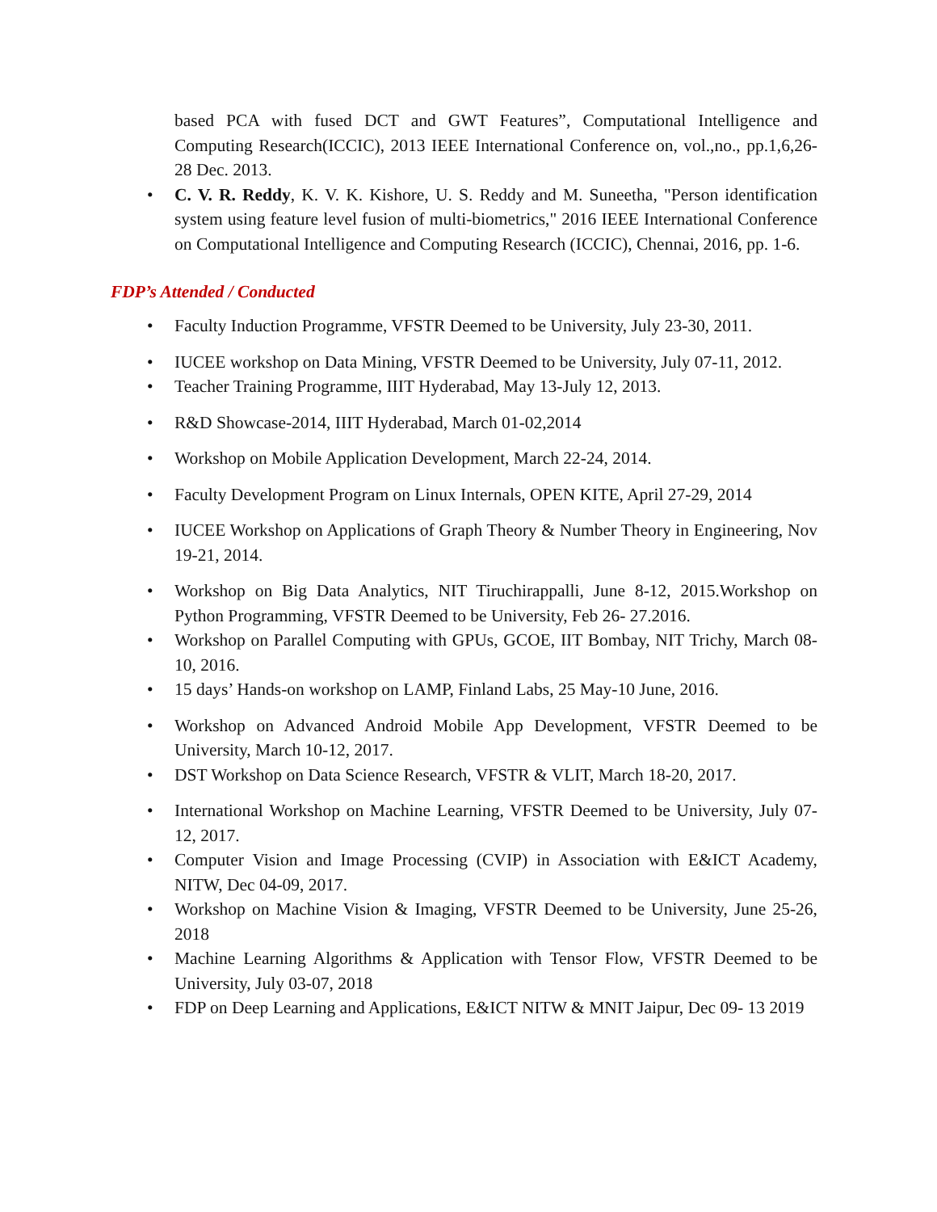based PCA with fused DCT and GWT Features”, Computational Intelligence and Computing Research(ICCIC), 2013 IEEE International Conference on, vol.,no., pp.1,6,26-28 Dec. 2013.
C. V. R. Reddy, K. V. K. Kishore, U. S. Reddy and M. Suneetha, "Person identification system using feature level fusion of multi-biometrics," 2016 IEEE International Conference on Computational Intelligence and Computing Research (ICCIC), Chennai, 2016, pp. 1-6.
FDP’s Attended / Conducted
Faculty Induction Programme, VFSTR Deemed to be University, July 23-30, 2011.
IUCEE workshop on Data Mining, VFSTR Deemed to be University, July 07-11, 2012.
Teacher Training Programme, IIIT Hyderabad, May 13-July 12, 2013.
R&D Showcase-2014, IIIT Hyderabad, March 01-02,2014
Workshop on Mobile Application Development, March 22-24, 2014.
Faculty Development Program on Linux Internals, OPEN KITE, April 27-29, 2014
IUCEE Workshop on Applications of Graph Theory & Number Theory in Engineering, Nov 19-21, 2014.
Workshop on Big Data Analytics, NIT Tiruchirappalli, June 8-12, 2015.Workshop on Python Programming, VFSTR Deemed to be University, Feb 26- 27.2016.
Workshop on Parallel Computing with GPUs, GCOE, IIT Bombay, NIT Trichy, March 08-10, 2016.
15 days’ Hands-on workshop on LAMP, Finland Labs, 25 May-10 June, 2016.
Workshop on Advanced Android Mobile App Development, VFSTR Deemed to be University, March 10-12, 2017.
DST Workshop on Data Science Research, VFSTR & VLIT, March 18-20, 2017.
International Workshop on Machine Learning, VFSTR Deemed to be University, July 07-12, 2017.
Computer Vision and Image Processing (CVIP) in Association with E&ICT Academy, NITW, Dec 04-09, 2017.
Workshop on Machine Vision & Imaging, VFSTR Deemed to be University, June 25-26, 2018
Machine Learning Algorithms & Application with Tensor Flow, VFSTR Deemed to be University, July 03-07, 2018
FDP on Deep Learning and Applications, E&ICT NITW & MNIT Jaipur, Dec 09- 13 2019